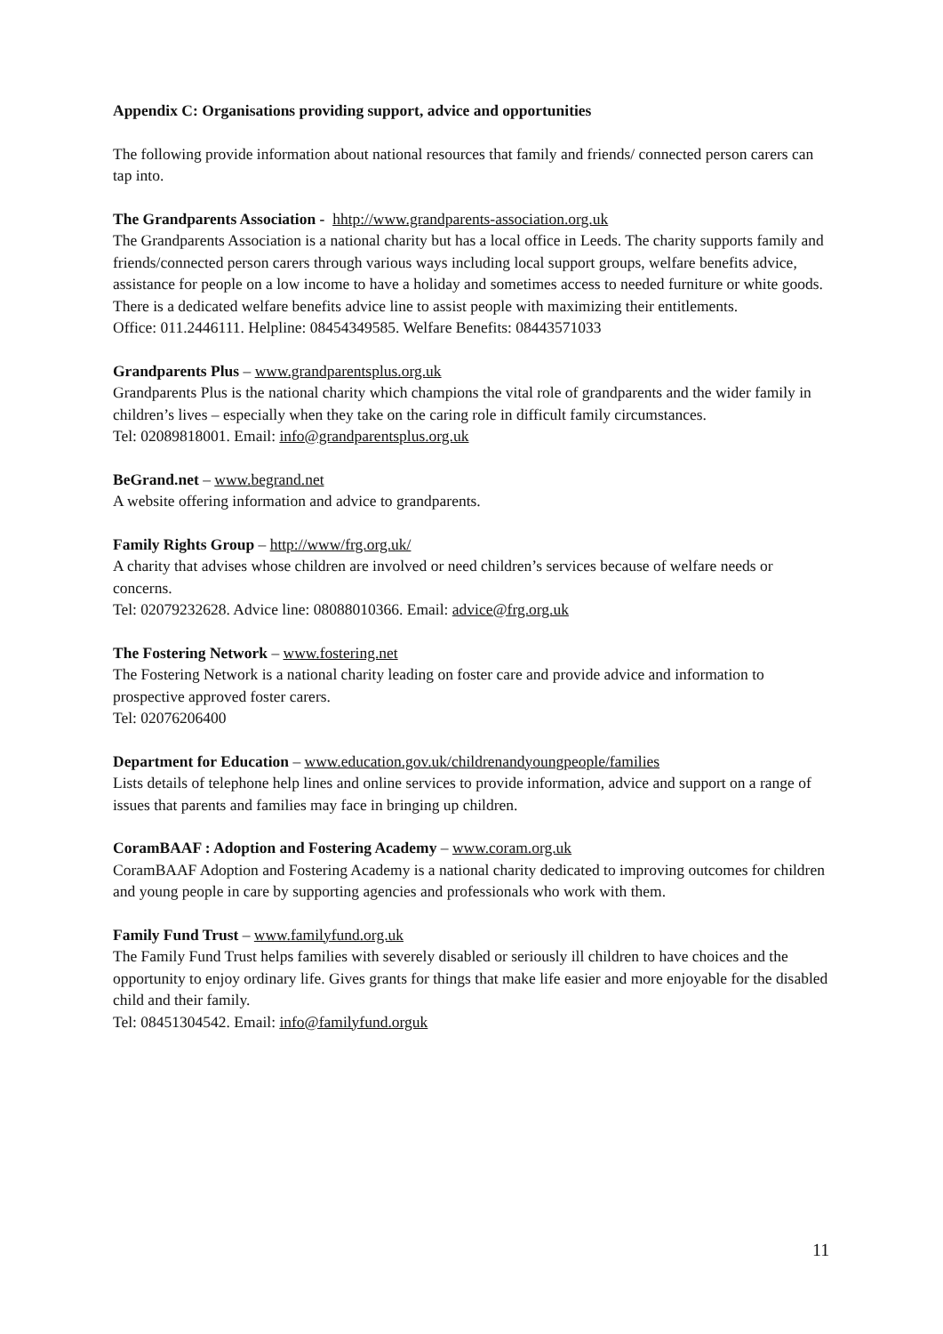Appendix C: Organisations providing support, advice and opportunities
The following provide information about national resources that family and friends/ connected person carers can tap into.
The Grandparents Association - hhtp://www.grandparents-association.org.uk
The Grandparents Association is a national charity but has a local office in Leeds. The charity supports family and friends/connected person carers through various ways including local support groups, welfare benefits advice, assistance for people on a low income to have a holiday and sometimes access to needed furniture or white goods. There is a dedicated welfare benefits advice line to assist people with maximizing their entitlements.
Office: 011.2446111. Helpline: 08454349585. Welfare Benefits: 08443571033
Grandparents Plus – www.grandparentsplus.org.uk
Grandparents Plus is the national charity which champions the vital role of grandparents and the wider family in children’s lives – especially when they take on the caring role in difficult family circumstances.
Tel: 02089818001. Email: info@grandparentsplus.org.uk
BeGrand.net – www.begrand.net
A website offering information and advice to grandparents.
Family Rights Group – http://www/frg.org.uk/
A charity that advises whose children are involved or need children’s services because of welfare needs or concerns.
Tel: 02079232628. Advice line: 08088010366. Email: advice@frg.org.uk
The Fostering Network – www.fostering.net
The Fostering Network is a national charity leading on foster care and provide advice and information to prospective approved foster carers.
Tel: 02076206400
Department for Education – www.education.gov.uk/childrenandyoungpeople/families
Lists details of telephone help lines and online services to provide information, advice and support on a range of issues that parents and families may face in bringing up children.
CoramBAAF : Adoption and Fostering Academy – www.coram.org.uk
CoramBAAF Adoption and Fostering Academy is a national charity dedicated to improving outcomes for children and young people in care by supporting agencies and professionals who work with them.
Family Fund Trust – www.familyfund.org.uk
The Family Fund Trust helps families with severely disabled or seriously ill children to have choices and the opportunity to enjoy ordinary life. Gives grants for things that make life easier and more enjoyable for the disabled child and their family.
Tel: 08451304542. Email: info@familyfund.orguk
11